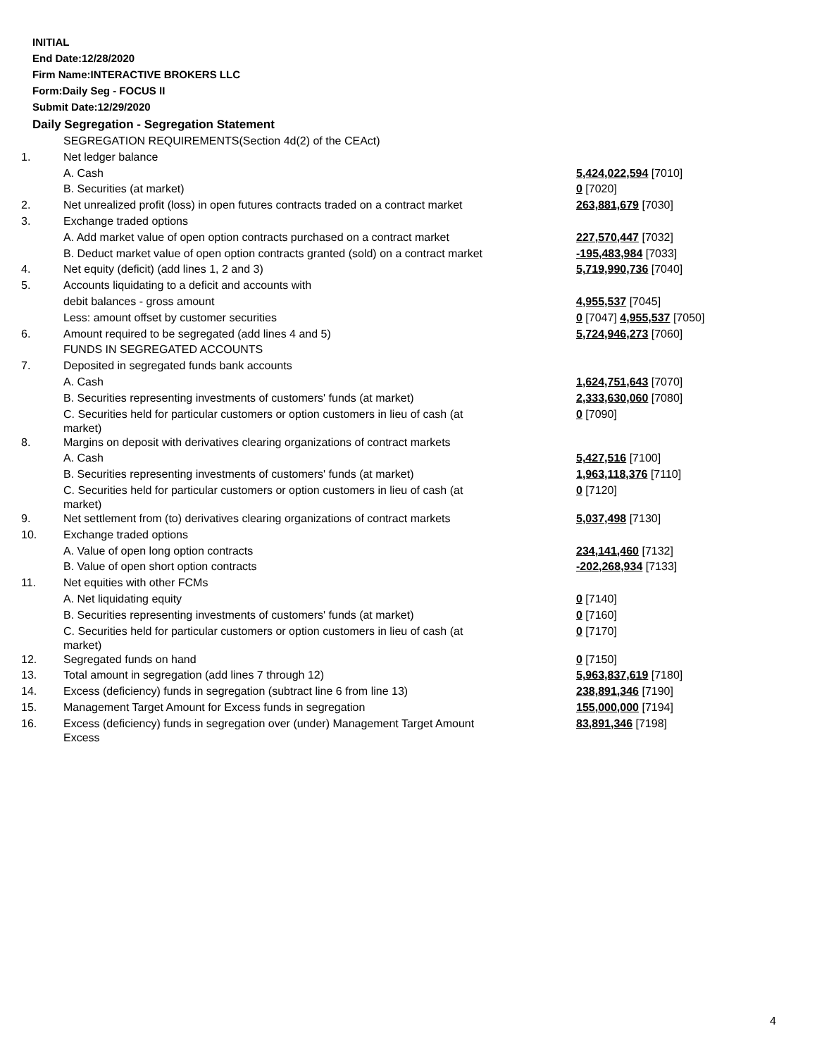INITIAL
End Date:12/28/2020
Firm Name:INTERACTIVE BROKERS LLC
Form:Daily Seg - FOCUS II
Submit Date:12/29/2020
Daily Segregation - Segregation Statement
| | SEGREGATION REQUIREMENTS(Section 4d(2) of the CEAct) | |
| 1. | Net ledger balance | |
| | A. Cash | 5,424,022,594 [7010] |
| | B. Securities (at market) | 0 [7020] |
| 2. | Net unrealized profit (loss) in open futures contracts traded on a contract market | 263,881,679 [7030] |
| 3. | Exchange traded options | |
| | A. Add market value of open option contracts purchased on a contract market | 227,570,447 [7032] |
| | B. Deduct market value of open option contracts granted (sold) on a contract market | -195,483,984 [7033] |
| 4. | Net equity (deficit) (add lines 1, 2 and 3) | 5,719,990,736 [7040] |
| 5. | Accounts liquidating to a deficit and accounts with | |
| | debit balances - gross amount | 4,955,537 [7045] |
| | Less: amount offset by customer securities | 0 [7047] 4,955,537 [7050] |
| 6. | Amount required to be segregated (add lines 4 and 5) | 5,724,946,273 [7060] |
| | FUNDS IN SEGREGATED ACCOUNTS | |
| 7. | Deposited in segregated funds bank accounts | |
| | A. Cash | 1,624,751,643 [7070] |
| | B. Securities representing investments of customers' funds (at market) | 2,333,630,060 [7080] |
| | C. Securities held for particular customers or option customers in lieu of cash (at market) | 0 [7090] |
| 8. | Margins on deposit with derivatives clearing organizations of contract markets | |
| | A. Cash | 5,427,516 [7100] |
| | B. Securities representing investments of customers' funds (at market) | 1,963,118,376 [7110] |
| | C. Securities held for particular customers or option customers in lieu of cash (at market) | 0 [7120] |
| 9. | Net settlement from (to) derivatives clearing organizations of contract markets | 5,037,498 [7130] |
| 10. | Exchange traded options | |
| | A. Value of open long option contracts | 234,141,460 [7132] |
| | B. Value of open short option contracts | -202,268,934 [7133] |
| 11. | Net equities with other FCMs | |
| | A. Net liquidating equity | 0 [7140] |
| | B. Securities representing investments of customers' funds (at market) | 0 [7160] |
| | C. Securities held for particular customers or option customers in lieu of cash (at market) | 0 [7170] |
| 12. | Segregated funds on hand | 0 [7150] |
| 13. | Total amount in segregation (add lines 7 through 12) | 5,963,837,619 [7180] |
| 14. | Excess (deficiency) funds in segregation (subtract line 6 from line 13) | 238,891,346 [7190] |
| 15. | Management Target Amount for Excess funds in segregation | 155,000,000 [7194] |
| 16. | Excess (deficiency) funds in segregation over (under) Management Target Amount Excess | 83,891,346 [7198] |
4